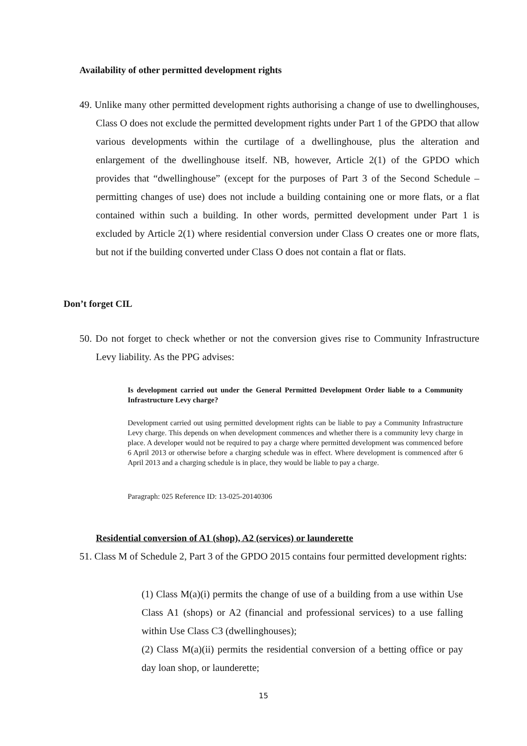Availability of other permitted development rights
49. Unlike many other permitted development rights authorising a change of use to dwellinghouses, Class O does not exclude the permitted development rights under Part 1 of the GPDO that allow various developments within the curtilage of a dwellinghouse, plus the alteration and enlargement of the dwellinghouse itself. NB, however, Article 2(1) of the GPDO which provides that “dwellinghouse” (except for the purposes of Part 3 of the Second Schedule –permitting changes of use) does not include a building containing one or more flats, or a flat contained within such a building. In other words, permitted development under Part 1 is excluded by Article 2(1) where residential conversion under Class O creates one or more flats, but not if the building converted under Class O does not contain a flat or flats.
Don’t forget CIL
50. Do not forget to check whether or not the conversion gives rise to Community Infrastructure Levy liability. As the PPG advises:
Is development carried out under the General Permitted Development Order liable to a Community Infrastructure Levy charge?
Development carried out using permitted development rights can be liable to pay a Community Infrastructure Levy charge. This depends on when development commences and whether there is a community levy charge in place. A developer would not be required to pay a charge where permitted development was commenced before 6 April 2013 or otherwise before a charging schedule was in effect. Where development is commenced after 6 April 2013 and a charging schedule is in place, they would be liable to pay a charge.
Paragraph: 025 Reference ID: 13-025-20140306
Residential conversion of A1 (shop), A2 (services) or launderette
51. Class M of Schedule 2, Part 3 of the GPDO 2015 contains four permitted development rights:
(1) Class M(a)(i) permits the change of use of a building from a use within Use Class A1 (shops) or A2 (financial and professional services) to a use falling within Use Class C3 (dwellinghouses);
(2) Class M(a)(ii) permits the residential conversion of a betting office or pay day loan shop, or launderette;
15